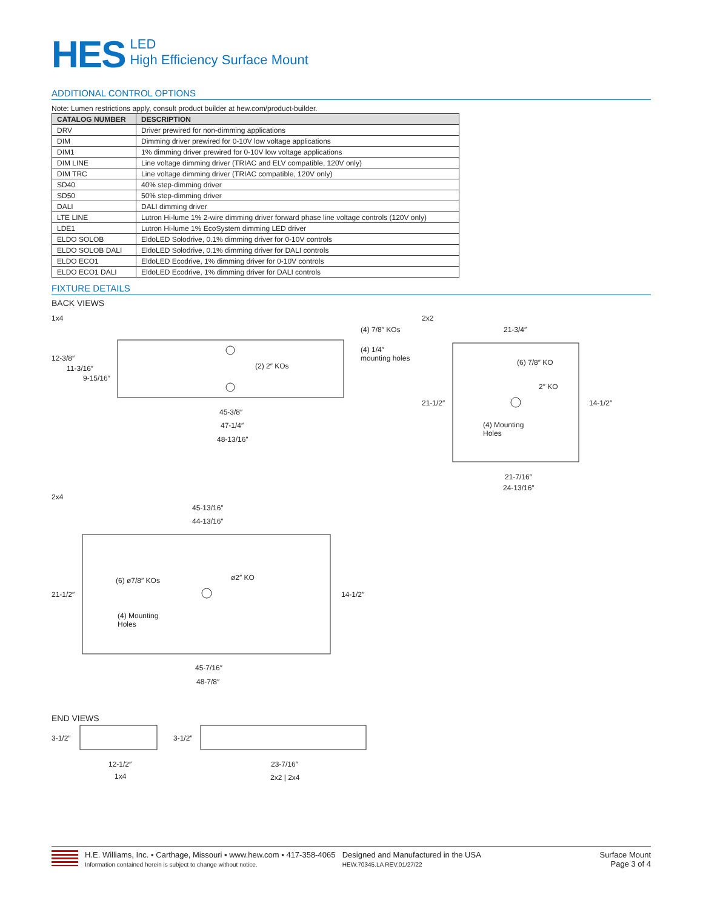HES
LED
High Efficiency Surface Mount
ADDITIONAL CONTROL OPTIONS
Note: Lumen restrictions apply, consult product builder at hew.com/product-builder.
| CATALOG NUMBER | DESCRIPTION |
| --- | --- |
| DRV | Driver prewired for non-dimming applications |
| DIM | Dimming driver prewired for 0-10V low voltage applications |
| DIM1 | 1% dimming driver prewired for 0-10V low voltage applications |
| DIM LINE | Line voltage dimming driver (TRIAC and ELV compatible, 120V only) |
| DIM TRC | Line voltage dimming driver (TRIAC compatible, 120V only) |
| SD40 | 40% step-dimming driver |
| SD50 | 50% step-dimming driver |
| DALI | DALI dimming driver |
| LTE LINE | Lutron Hi-lume 1% 2-wire dimming driver forward phase line voltage controls (120V only) |
| LDE1 | Lutron Hi-lume 1% EcoSystem dimming LED driver |
| ELDO SOLOB | EldoLED Solodrive, 0.1% dimming driver for 0-10V controls |
| ELDO SOLOB DALI | EldoLED Solodrive, 0.1% dimming driver for DALI controls |
| ELDO ECO1 | EldoLED Ecodrive, 1% dimming driver for 0-10V controls |
| ELDO ECO1 DALI | EldoLED Ecodrive, 1% dimming driver for DALI controls |
FIXTURE DETAILS
BACK VIEWS
1x4
(4) 7/8″ KOs
(4) 1/4″
mounting holes
12-3/8″
11-3/16″
9-15/16″
(2) 2″ KOs
45-3/8″
47-1/4″
48-13/16″
2x2
21-3/4″
(6) 7/8″ KO
2″ KO
21-1/2″ 14-1/2″
(4) Mounting
Holes
21-7/16″
24-13/16″
2x4
45-13/16″
44-13/16″
ø2″ KO
(6) ø7/8″ KOs
21-1/2″ 14-1/2″
(4) Mounting
Holes
45-7/16″
48-7/8″
END VIEWS
3-1/2″ 3-1/2″
12-1/2″ 23-7/16″
1x4 2x2 | 2x4
H.E. Williams, Inc. ▪ Carthage, Missouri ▪ www.hew.com ▪ 417-358-4065
Information contained herein is subject to change without notice.
Designed and Manufactured in the USA
HEW.70345.LA REV.01/27/22
Surface Mount
Page 3 of 4